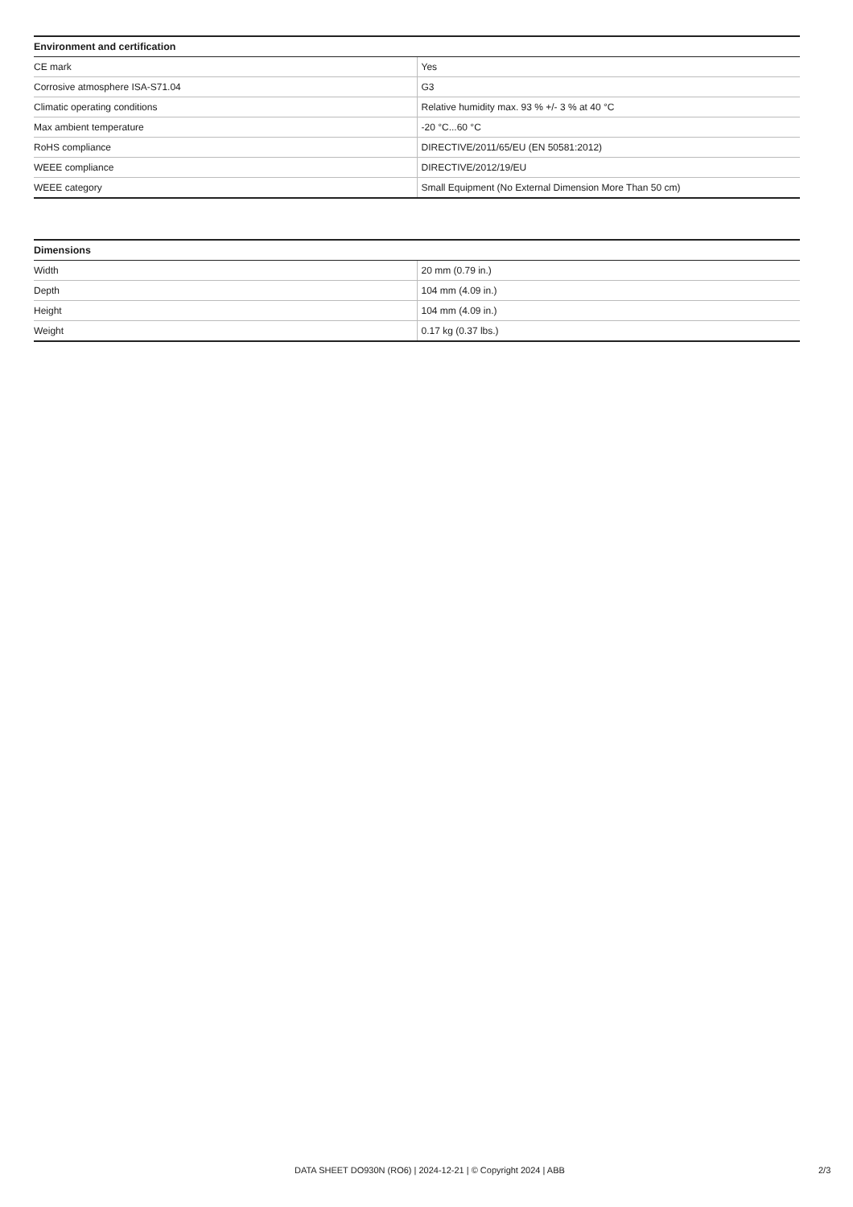| Environment and certification | |
| --- | --- |
| CE mark | Yes |
| Corrosive atmosphere ISA-S71.04 | G3 |
| Climatic operating conditions | Relative humidity max. 93 % +/- 3 % at 40 °C |
| Max ambient temperature | -20 °C...60 °C |
| RoHS compliance | DIRECTIVE/2011/65/EU (EN 50581:2012) |
| WEEE compliance | DIRECTIVE/2012/19/EU |
| WEEE category | Small Equipment (No External Dimension More Than 50 cm) |
| Dimensions | |
| --- | --- |
| Width | 20 mm (0.79 in.) |
| Depth | 104 mm (4.09 in.) |
| Height | 104 mm (4.09 in.) |
| Weight | 0.17 kg (0.37 lbs.) |
DATA SHEET DO930N (RO6) | 2024-12-21 | © Copyright 2024 | ABB 2/3